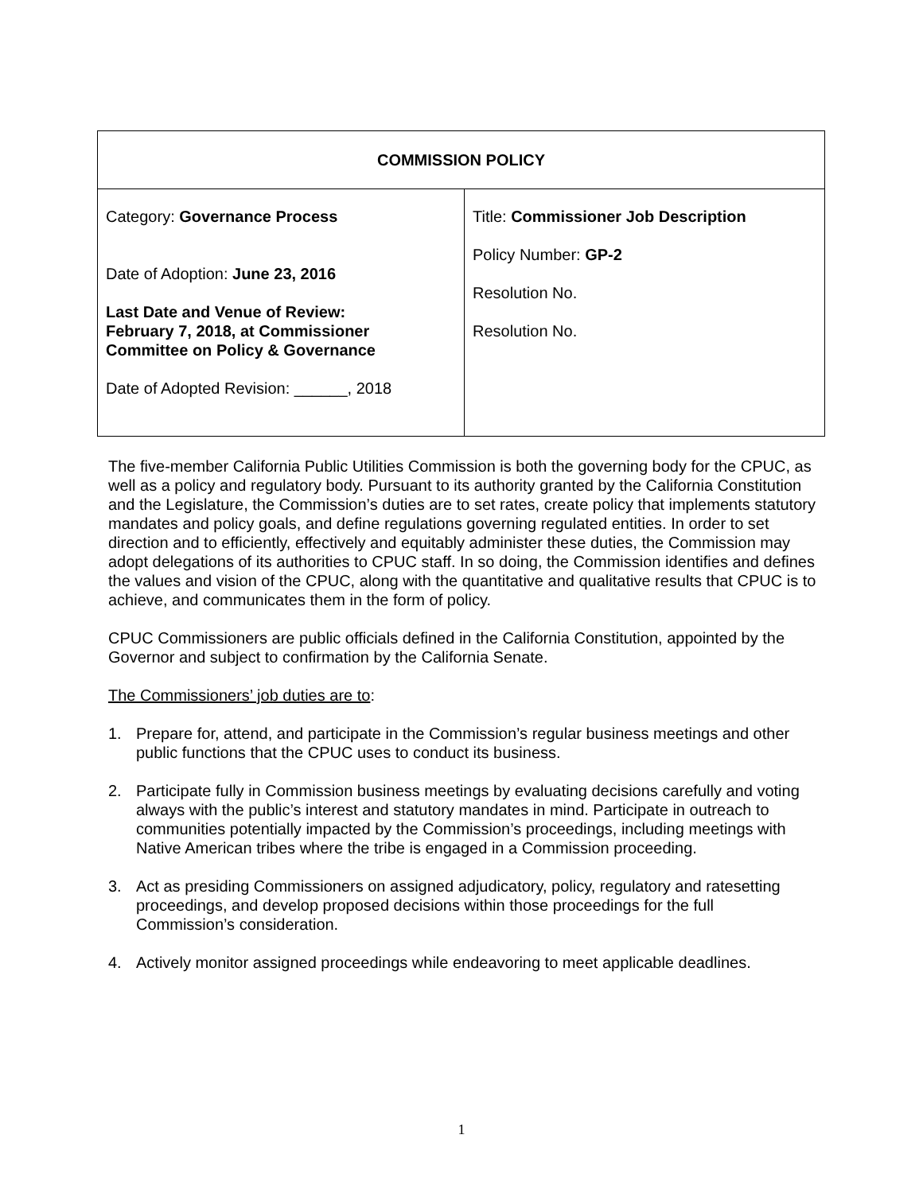| COMMISSION POLICY | |
| --- | --- |
| Category: Governance Process Date of Adoption: June 23, 2016 Last Date and Venue of Review: February 7, 2018, at Commissioner Committee on Policy & Governance Date of Adopted Revision: ______, 2018 | Title: Commissioner Job Description Policy Number: GP-2 Resolution No. Resolution No. |
The five-member California Public Utilities Commission is both the governing body for the CPUC, as well as a policy and regulatory body. Pursuant to its authority granted by the California Constitution and the Legislature, the Commission’s duties are to set rates, create policy that implements statutory mandates and policy goals, and define regulations governing regulated entities. In order to set direction and to efficiently, effectively and equitably administer these duties, the Commission may adopt delegations of its authorities to CPUC staff. In so doing, the Commission identifies and defines the values and vision of the CPUC, along with the quantitative and qualitative results that CPUC is to achieve, and communicates them in the form of policy.
CPUC Commissioners are public officials defined in the California Constitution, appointed by the Governor and subject to confirmation by the California Senate.
The Commissioners’ job duties are to:
1. Prepare for, attend, and participate in the Commission’s regular business meetings and other public functions that the CPUC uses to conduct its business.
2. Participate fully in Commission business meetings by evaluating decisions carefully and voting always with the public’s interest and statutory mandates in mind. Participate in outreach to communities potentially impacted by the Commission’s proceedings, including meetings with Native American tribes where the tribe is engaged in a Commission proceeding.
3. Act as presiding Commissioners on assigned adjudicatory, policy, regulatory and ratesetting proceedings, and develop proposed decisions within those proceedings for the full Commission’s consideration.
4. Actively monitor assigned proceedings while endeavoring to meet applicable deadlines.
1